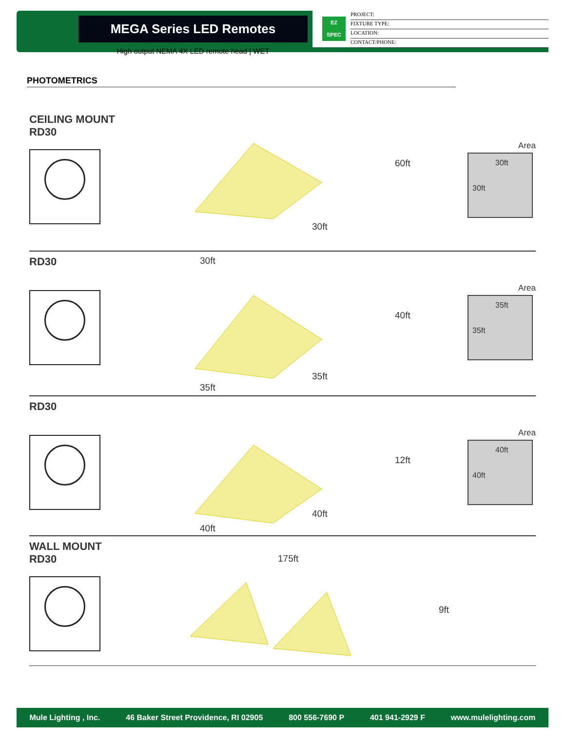MEGA Series LED Remotes
High output NEMA 4X LED remote head | WET
EZ
SPEC
PROJECT:
FIXTURE TYPE:
LOCATION:
CONTACT/PHONE:
PHOTOMETRICS
CEILING MOUNT
RD30
60ft
30ft
30ft
Area
30ft
30ft
RD30
40ft
35ft
35ft
Area
35ft
35ft
RD30
12ft
40ft
40ft
Area
40ft
40ft
WALL MOUNT
RD30
175ft
9ft
Mule Lighting , Inc. 46 Baker Street Providence, RI 02905 800 556-7690 P 401 941-2929 F www.mulelighting.com